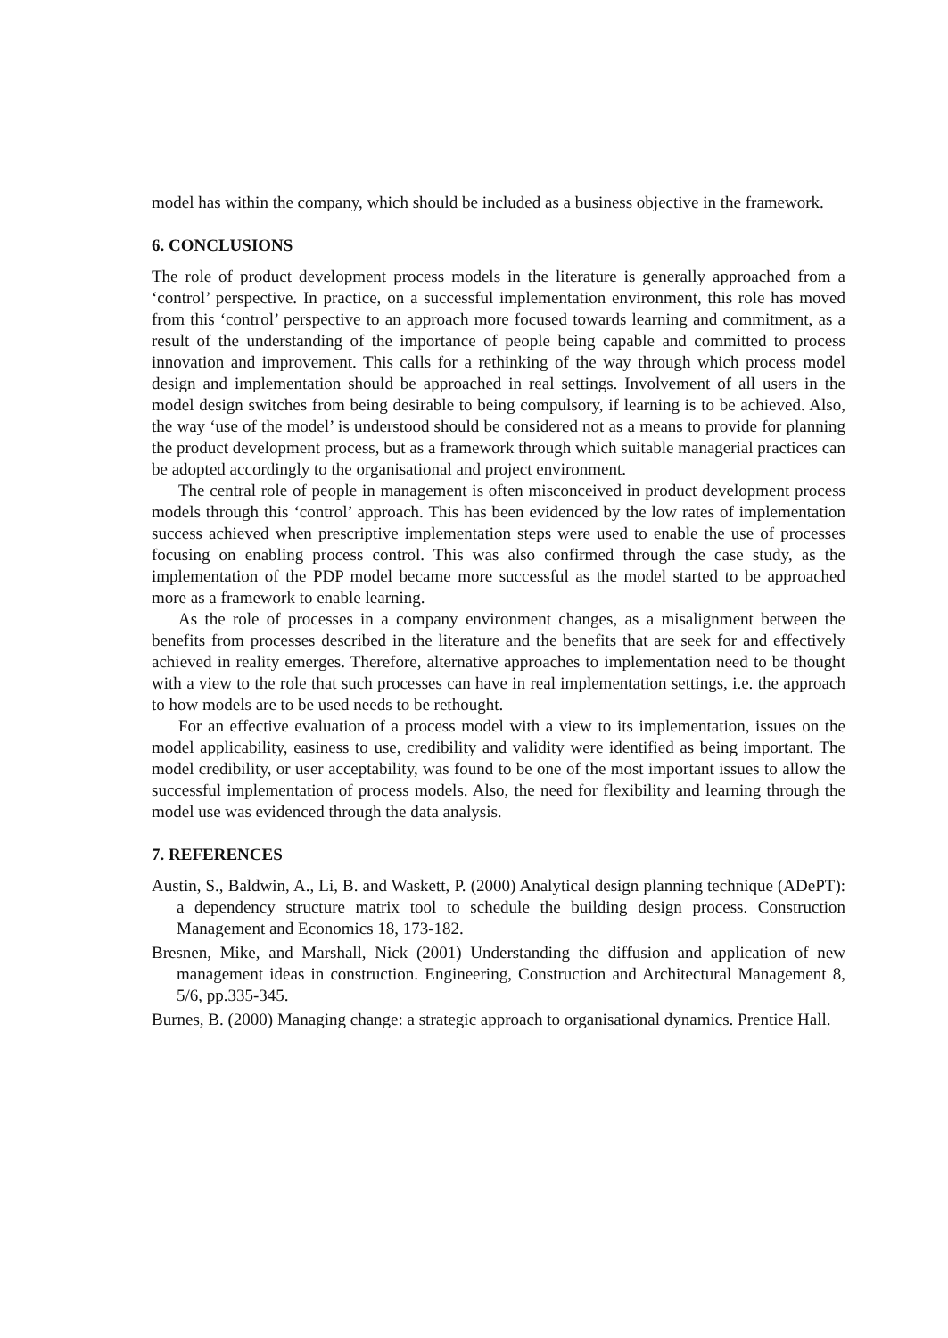model has within the company, which should be included as a business objective in the framework.
6. CONCLUSIONS
The role of product development process models in the literature is generally approached from a ‘control’ perspective. In practice, on a successful implementation environment, this role has moved from this ‘control’ perspective to an approach more focused towards learning and commitment, as a result of the understanding of the importance of people being capable and committed to process innovation and improvement. This calls for a rethinking of the way through which process model design and implementation should be approached in real settings. Involvement of all users in the model design switches from being desirable to being compulsory, if learning is to be achieved. Also, the way ‘use of the model’ is understood should be considered not as a means to provide for planning the product development process, but as a framework through which suitable managerial practices can be adopted accordingly to the organisational and project environment.
The central role of people in management is often misconceived in product development process models through this ‘control’ approach. This has been evidenced by the low rates of implementation success achieved when prescriptive implementation steps were used to enable the use of processes focusing on enabling process control. This was also confirmed through the case study, as the implementation of the PDP model became more successful as the model started to be approached more as a framework to enable learning.
As the role of processes in a company environment changes, as a misalignment between the benefits from processes described in the literature and the benefits that are seek for and effectively achieved in reality emerges. Therefore, alternative approaches to implementation need to be thought with a view to the role that such processes can have in real implementation settings, i.e. the approach to how models are to be used needs to be rethought.
For an effective evaluation of a process model with a view to its implementation, issues on the model applicability, easiness to use, credibility and validity were identified as being important. The model credibility, or user acceptability, was found to be one of the most important issues to allow the successful implementation of process models. Also, the need for flexibility and learning through the model use was evidenced through the data analysis.
7. REFERENCES
Austin, S., Baldwin, A., Li, B. and Waskett, P. (2000) Analytical design planning technique (ADePT): a dependency structure matrix tool to schedule the building design process. Construction Management and Economics 18, 173-182.
Bresnen, Mike, and Marshall, Nick (2001) Understanding the diffusion and application of new management ideas in construction. Engineering, Construction and Architectural Management 8, 5/6, pp.335-345.
Burnes, B. (2000) Managing change: a strategic approach to organisational dynamics. Prentice Hall.